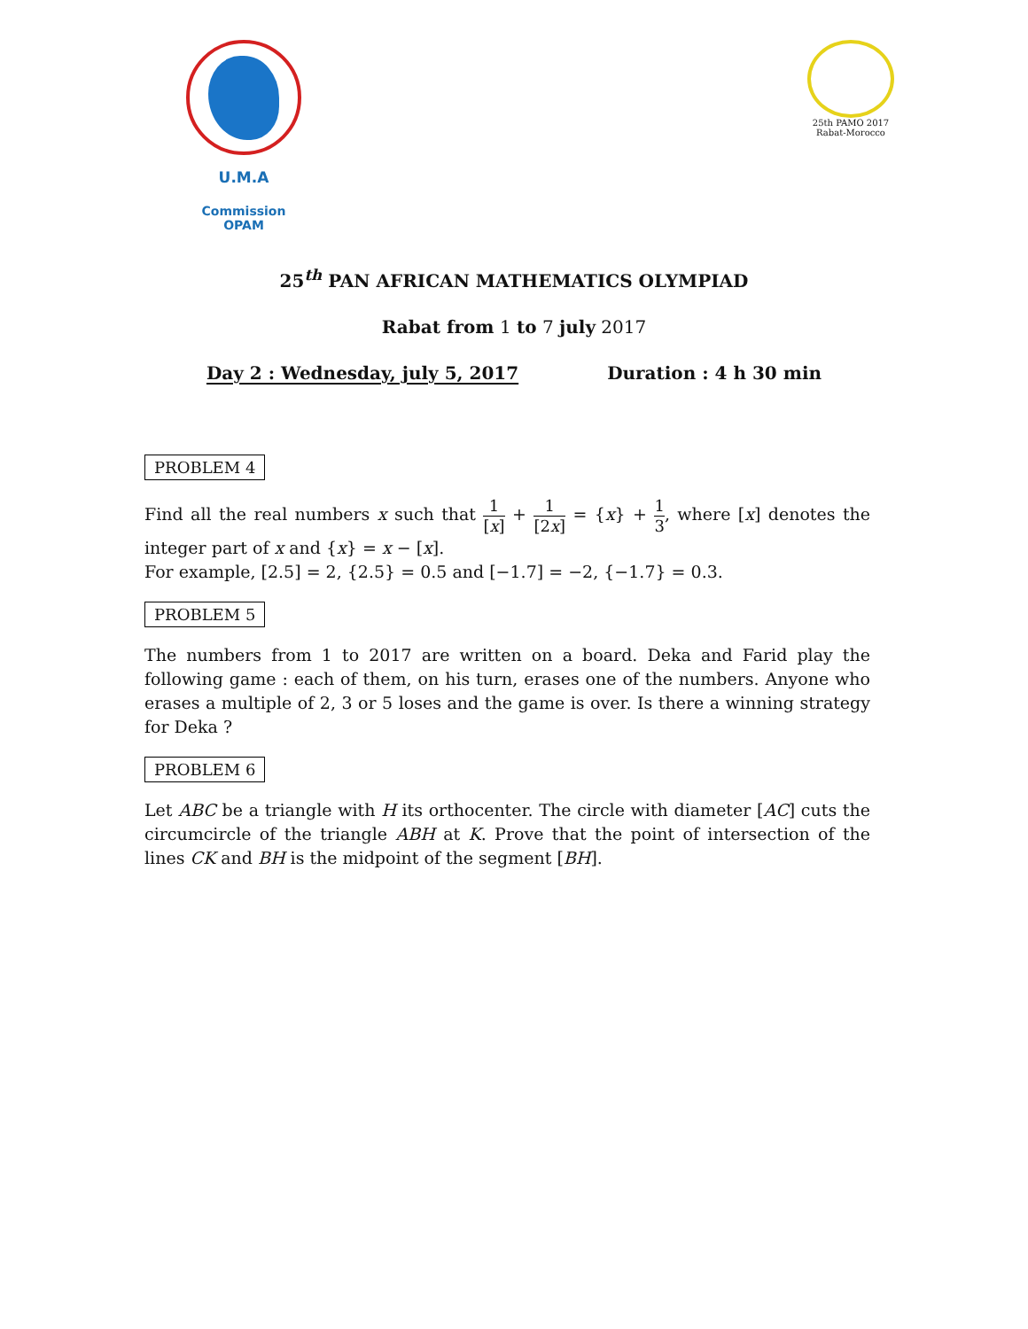U.M.A
Commission OPAM
25th PAMO 2017
Rabat-Morocco
25<sup>th</sup> PAN AFRICAN MATHEMATICS OLYMPIAD
Rabat from 1 to 7 july 2017
Day 2 : Wednesday, july 5, 2017 Duration : 4 h 30 min
PROBLEM 4
Find all the real numbers x such that 1 [x] + 1 [2x] = {x} + 1 3, where [x] denotes the integer part of x and {x} = x − [x].
For example, [2.5] = 2, {2.5} = 0.5 and [−1.7] = −2, {−1.7} = 0.3.
PROBLEM 5
The numbers from 1 to 2017 are written on a board. Deka and Farid play the following game : each of them, on his turn, erases one of the numbers. Anyone who erases a multiple of 2, 3 or 5 loses and the game is over. Is there a winning strategy for Deka ?
PROBLEM 6
Let ABC be a triangle with H its orthocenter. The circle with diameter [AC] cuts the circumcircle of the triangle ABH at K. Prove that the point of intersection of the lines CK and BH is the midpoint of the segment [BH].